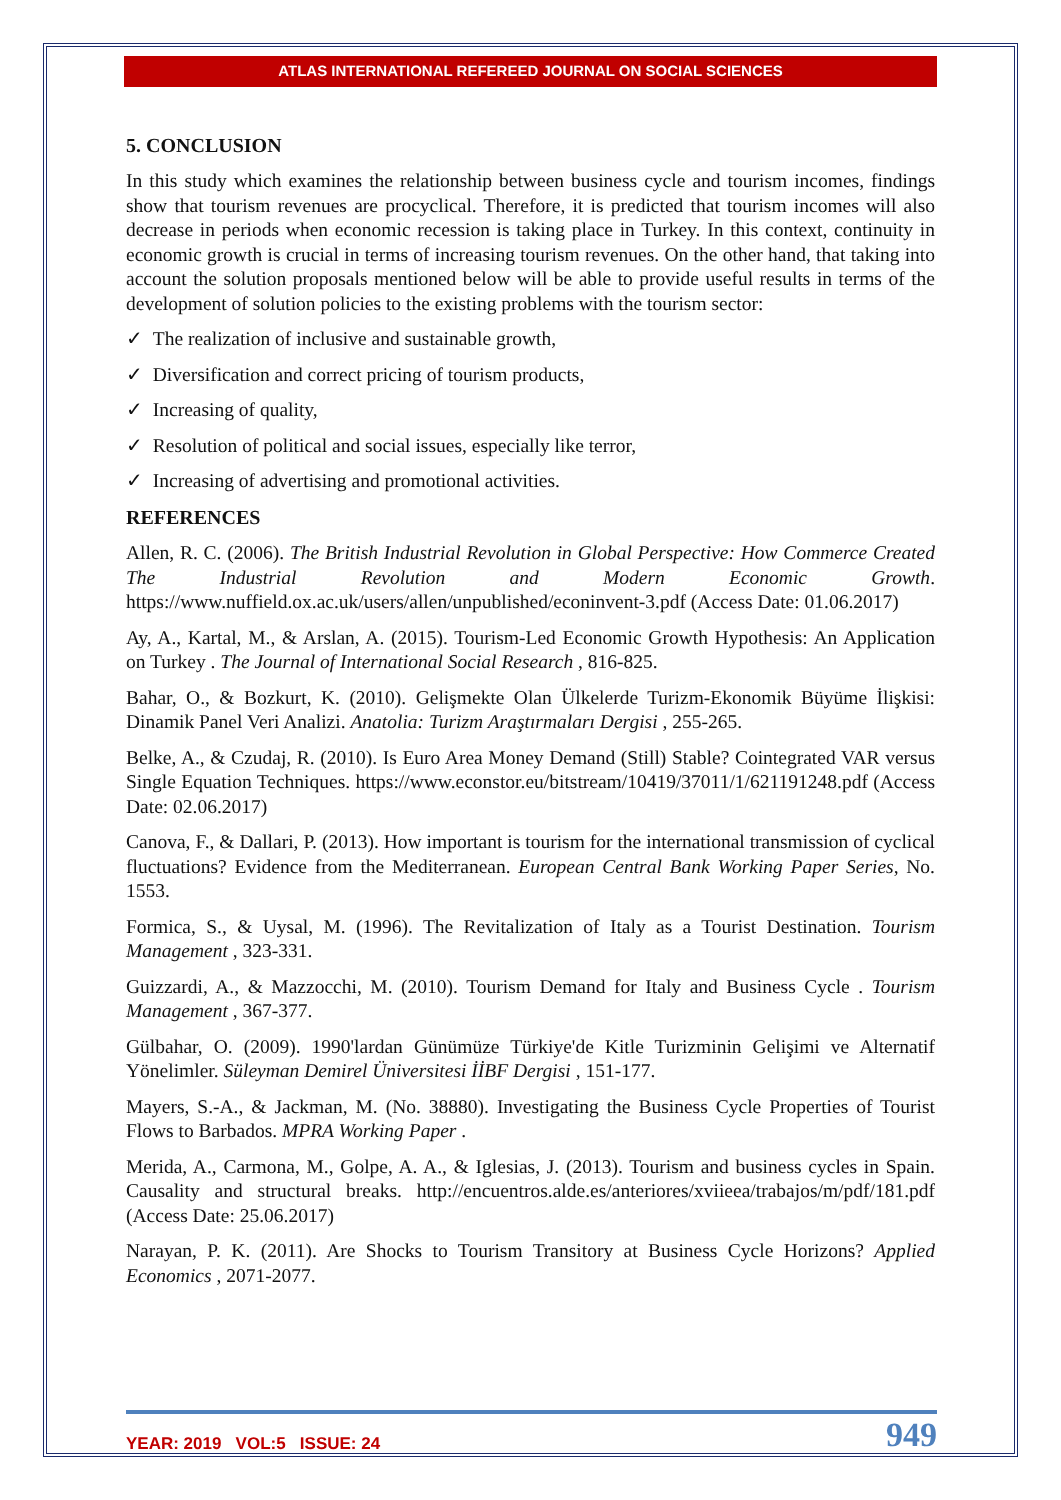ATLAS INTERNATIONAL REFEREED JOURNAL ON SOCIAL SCIENCES
5. CONCLUSION
In this study which examines the relationship between business cycle and tourism incomes, findings show that tourism revenues are procyclical. Therefore, it is predicted that tourism incomes will also decrease in periods when economic recession is taking place in Turkey. In this context, continuity in economic growth is crucial in terms of increasing tourism revenues. On the other hand, that taking into account the solution proposals mentioned below will be able to provide useful results in terms of the development of solution policies to the existing problems with the tourism sector:
✓ The realization of inclusive and sustainable growth,
✓ Diversification and correct pricing of tourism products,
✓ Increasing of quality,
✓ Resolution of political and social issues, especially like terror,
✓ Increasing of advertising and promotional activities.
REFERENCES
Allen, R. C. (2006). The British Industrial Revolution in Global Perspective: How Commerce Created The Industrial Revolution and Modern Economic Growth. https://www.nuffield.ox.ac.uk/users/allen/unpublished/econinvent-3.pdf (Access Date: 01.06.2017)
Ay, A., Kartal, M., & Arslan, A. (2015). Tourism-Led Economic Growth Hypothesis: An Application on Turkey . The Journal of International Social Research , 816-825.
Bahar, O., & Bozkurt, K. (2010). Gelişmekte Olan Ülkelerde Turizm-Ekonomik Büyüme İlişkisi: Dinamik Panel Veri Analizi. Anatolia: Turizm Araştırmaları Dergisi , 255-265.
Belke, A., & Czudaj, R. (2010). Is Euro Area Money Demand (Still) Stable? Cointegrated VAR versus Single Equation Techniques. https://www.econstor.eu/bitstream/10419/37011/1/621191248.pdf (Access Date: 02.06.2017)
Canova, F., & Dallari, P. (2013). How important is tourism for the international transmission of cyclical fluctuations? Evidence from the Mediterranean. European Central Bank Working Paper Series, No. 1553.
Formica, S., & Uysal, M. (1996). The Revitalization of Italy as a Tourist Destination. Tourism Management , 323-331.
Guizzardi, A., & Mazzocchi, M. (2010). Tourism Demand for Italy and Business Cycle . Tourism Management , 367-377.
Gülbahar, O. (2009). 1990'lardan Günümüze Türkiye'de Kitle Turizminin Gelişimi ve Alternatif Yönelimler. Süleyman Demirel Üniversitesi İİBF Dergisi , 151-177.
Mayers, S.-A., & Jackman, M. (No. 38880). Investigating the Business Cycle Properties of Tourist Flows to Barbados. MPRA Working Paper .
Merida, A., Carmona, M., Golpe, A. A., & Iglesias, J. (2013). Tourism and business cycles in Spain. Causality and structural breaks. http://encuentros.alde.es/anteriores/xviieea/trabajos/m/pdf/181.pdf (Access Date: 25.06.2017)
Narayan, P. K. (2011). Are Shocks to Tourism Transitory at Business Cycle Horizons? Applied Economics , 2071-2077.
YEAR: 2019 VOL:5 ISSUE: 24 949